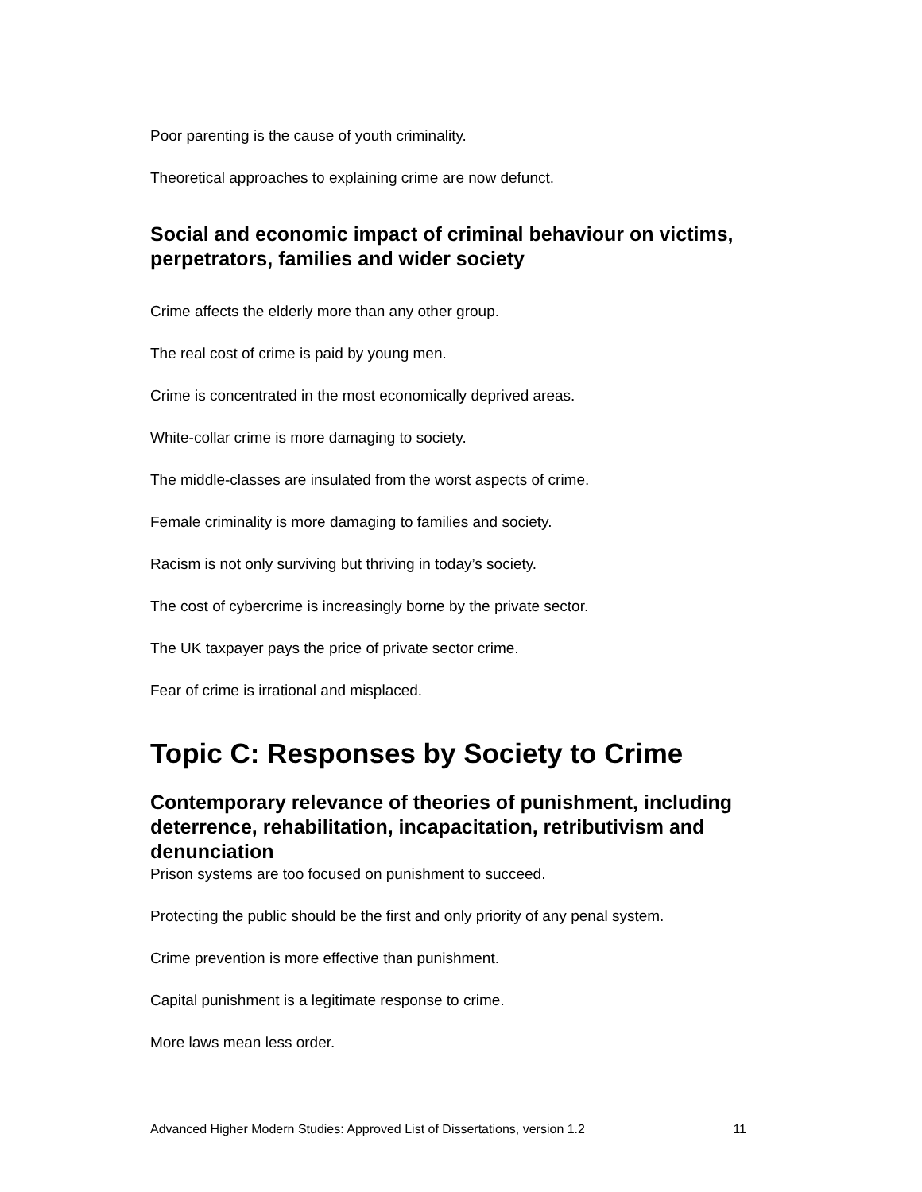Poor parenting is the cause of youth criminality.
Theoretical approaches to explaining crime are now defunct.
Social and economic impact of criminal behaviour on victims, perpetrators, families and wider society
Crime affects the elderly more than any other group.
The real cost of crime is paid by young men.
Crime is concentrated in the most economically deprived areas.
White-collar crime is more damaging to society.
The middle-classes are insulated from the worst aspects of crime.
Female criminality is more damaging to families and society.
Racism is not only surviving but thriving in today’s society.
The cost of cybercrime is increasingly borne by the private sector.
The UK taxpayer pays the price of private sector crime.
Fear of crime is irrational and misplaced.
Topic C: Responses by Society to Crime
Contemporary relevance of theories of punishment, including deterrence, rehabilitation, incapacitation, retributivism and denunciation
Prison systems are too focused on punishment to succeed.
Protecting the public should be the first and only priority of any penal system.
Crime prevention is more effective than punishment.
Capital punishment is a legitimate response to crime.
More laws mean less order.
Advanced Higher Modern Studies: Approved List of Dissertations, version 1.2 11